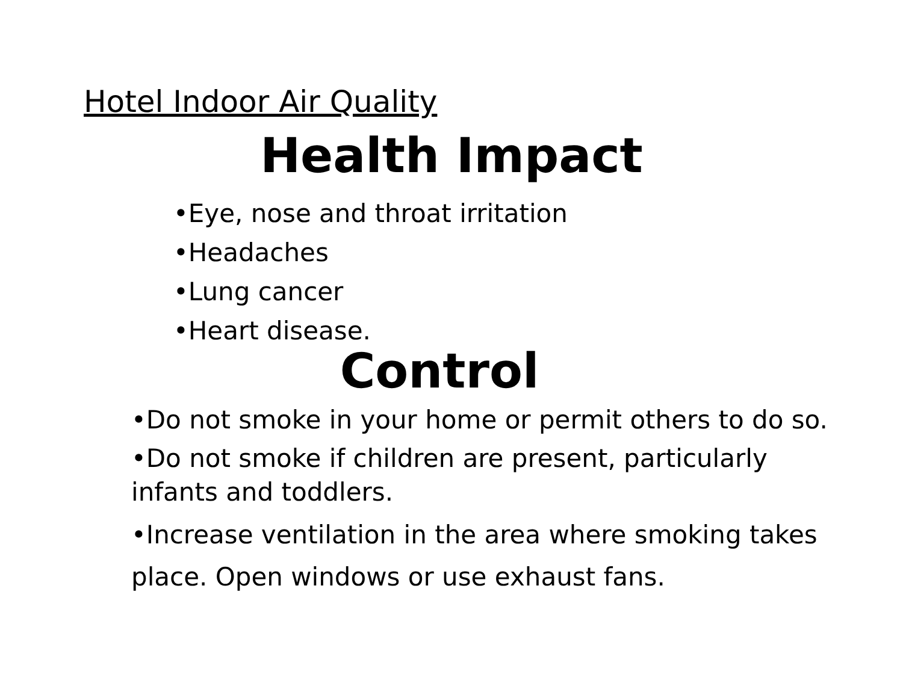Hotel Indoor Air Quality
Health Impact
•Eye, nose and throat irritation
•Headaches
•Lung cancer
•Heart disease.
Control
•Do not smoke in your home or permit others to do so.
•Do not smoke if children are present, particularly infants and toddlers.
•Increase ventilation in the area where smoking takes place. Open windows or use exhaust fans.